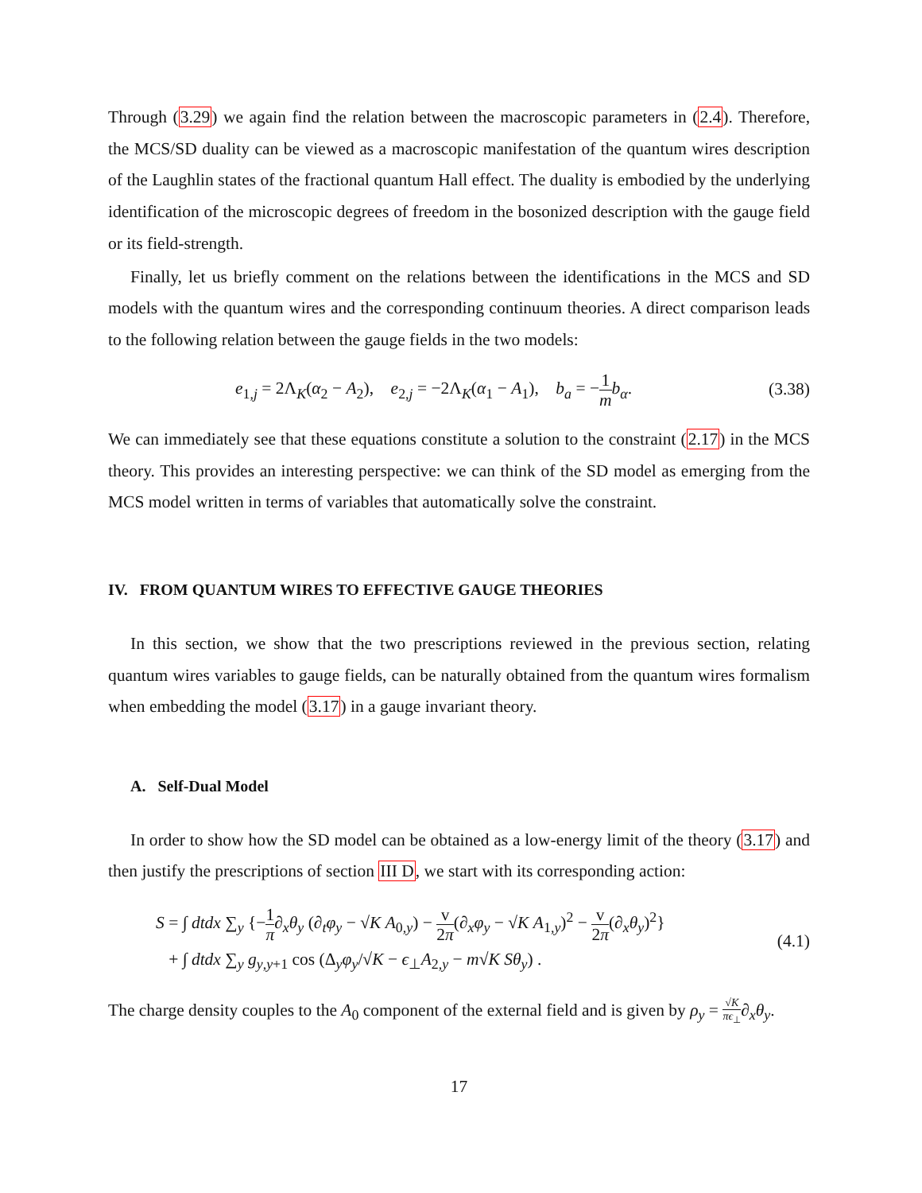Through (3.29) we again find the relation between the macroscopic parameters in (2.4). Therefore, the MCS/SD duality can be viewed as a macroscopic manifestation of the quantum wires description of the Laughlin states of the fractional quantum Hall effect. The duality is embodied by the underlying identification of the microscopic degrees of freedom in the bosonized description with the gauge field or its field-strength.
Finally, let us briefly comment on the relations between the identifications in the MCS and SD models with the quantum wires and the corresponding continuum theories. A direct comparison leads to the following relation between the gauge fields in the two models:
e<sub>1,j</sub> = 2Λ<sub>K</sub>(α<sub>2</sub> − A<sub>2</sub>), e<sub>2,j</sub> = −2Λ<sub>K</sub>(α<sub>1</sub> − A<sub>1</sub>), b<sub>a</sub> = −1 m b<sub>α</sub>. (3.38)
We can immediately see that these equations constitute a solution to the constraint (2.17) in the MCS theory. This provides an interesting perspective: we can think of the SD model as emerging from the MCS model written in terms of variables that automatically solve the constraint.
IV. FROM QUANTUM WIRES TO EFFECTIVE GAUGE THEORIES
In this section, we show that the two prescriptions reviewed in the previous section, relating quantum wires variables to gauge fields, can be naturally obtained from the quantum wires formalism when embedding the model (3.17) in a gauge invariant theory.
A. Self-Dual Model
In order to show how the SD model can be obtained as a low-energy limit of the theory (3.17) and then justify the prescriptions of section III D, we start with its corresponding action:
S = ∫ dtdx ∑<sub>y</sub> {−1 π∂<sub>x</sub>θ<sub>y</sub> (∂<sub>t</sub>φ<sub>y</sub> − √K A<sub>0,y</sub>) − v 2π(∂<sub>x</sub>φ<sub>y</sub> − √K A<sub>1,y</sub>)<sup>2</sup> − v 2π(∂<sub>x</sub>θ<sub>y</sub>)<sup>2</sup>}
+ ∫ dtdx ∑<sub>y</sub> g<sub>y,y+1</sub> cos (Δ<sub>y</sub>φ<sub>y</sub>/√K − ϵ<sub>⊥</sub>A<sub>2,y</sub> − m√K Sθ<sub>y</sub>) . (4.1)
The charge density couples to the A<sub>0</sub> component of the external field and is given by ρ<sub>y</sub> = √K πϵ<sub>⊥</sub>∂<sub>x</sub>θ<sub>y</sub>.
17